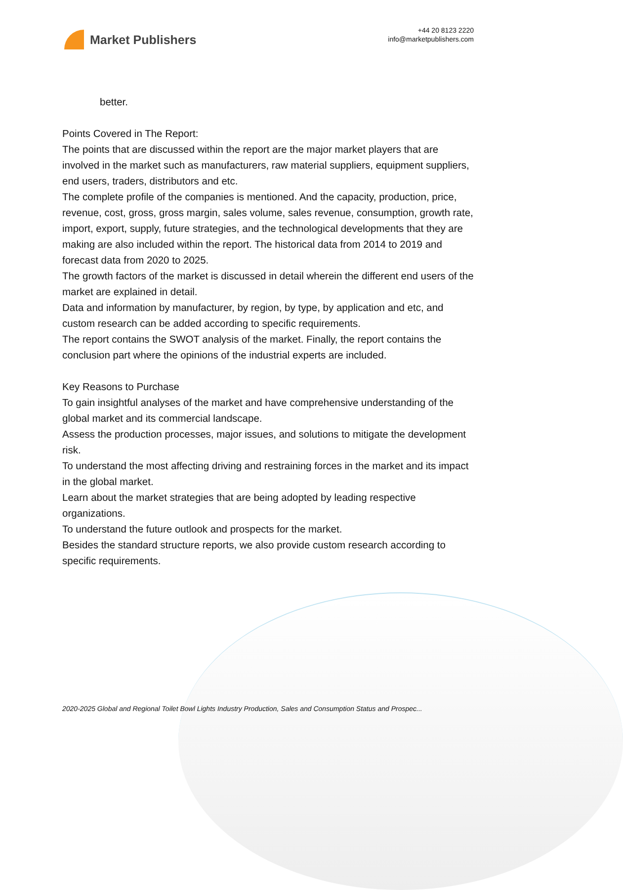Market Publishers
+44 20 8123 2220
info@marketpublishers.com
better.
Points Covered in The Report:
The points that are discussed within the report are the major market players that are involved in the market such as manufacturers, raw material suppliers, equipment suppliers, end users, traders, distributors and etc.
The complete profile of the companies is mentioned. And the capacity, production, price, revenue, cost, gross, gross margin, sales volume, sales revenue, consumption, growth rate, import, export, supply, future strategies, and the technological developments that they are making are also included within the report. The historical data from 2014 to 2019 and forecast data from 2020 to 2025.
The growth factors of the market is discussed in detail wherein the different end users of the market are explained in detail.
Data and information by manufacturer, by region, by type, by application and etc, and custom research can be added according to specific requirements.
The report contains the SWOT analysis of the market. Finally, the report contains the conclusion part where the opinions of the industrial experts are included.
Key Reasons to Purchase
To gain insightful analyses of the market and have comprehensive understanding of the global market and its commercial landscape.
Assess the production processes, major issues, and solutions to mitigate the development risk.
To understand the most affecting driving and restraining forces in the market and its impact in the global market.
Learn about the market strategies that are being adopted by leading respective organizations.
To understand the future outlook and prospects for the market.
Besides the standard structure reports, we also provide custom research according to specific requirements.
2020-2025 Global and Regional Toilet Bowl Lights Industry Production, Sales and Consumption Status and Prospec...